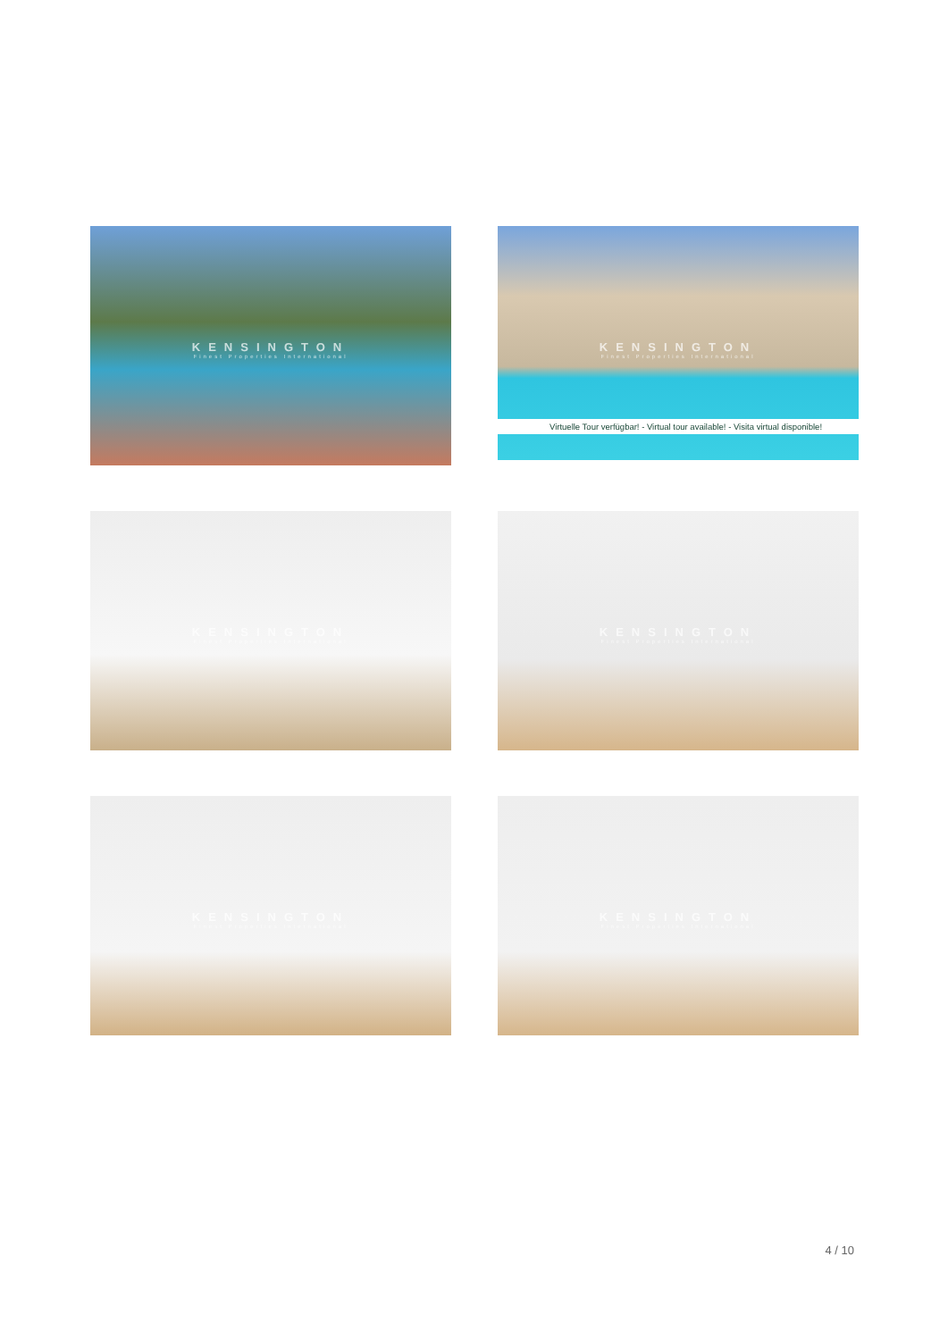KENSINGTON
Finest Properties International
KENSINGTON
Finest Properties International
Virtuelle Tour verfügbar! - Virtual tour available! - Visita virtual disponible!
KENSINGTON
Finest Properties International
KENSINGTON
Finest Properties International
KENSINGTON
Finest Properties International
KENSINGTON
Finest Properties International
4 / 10